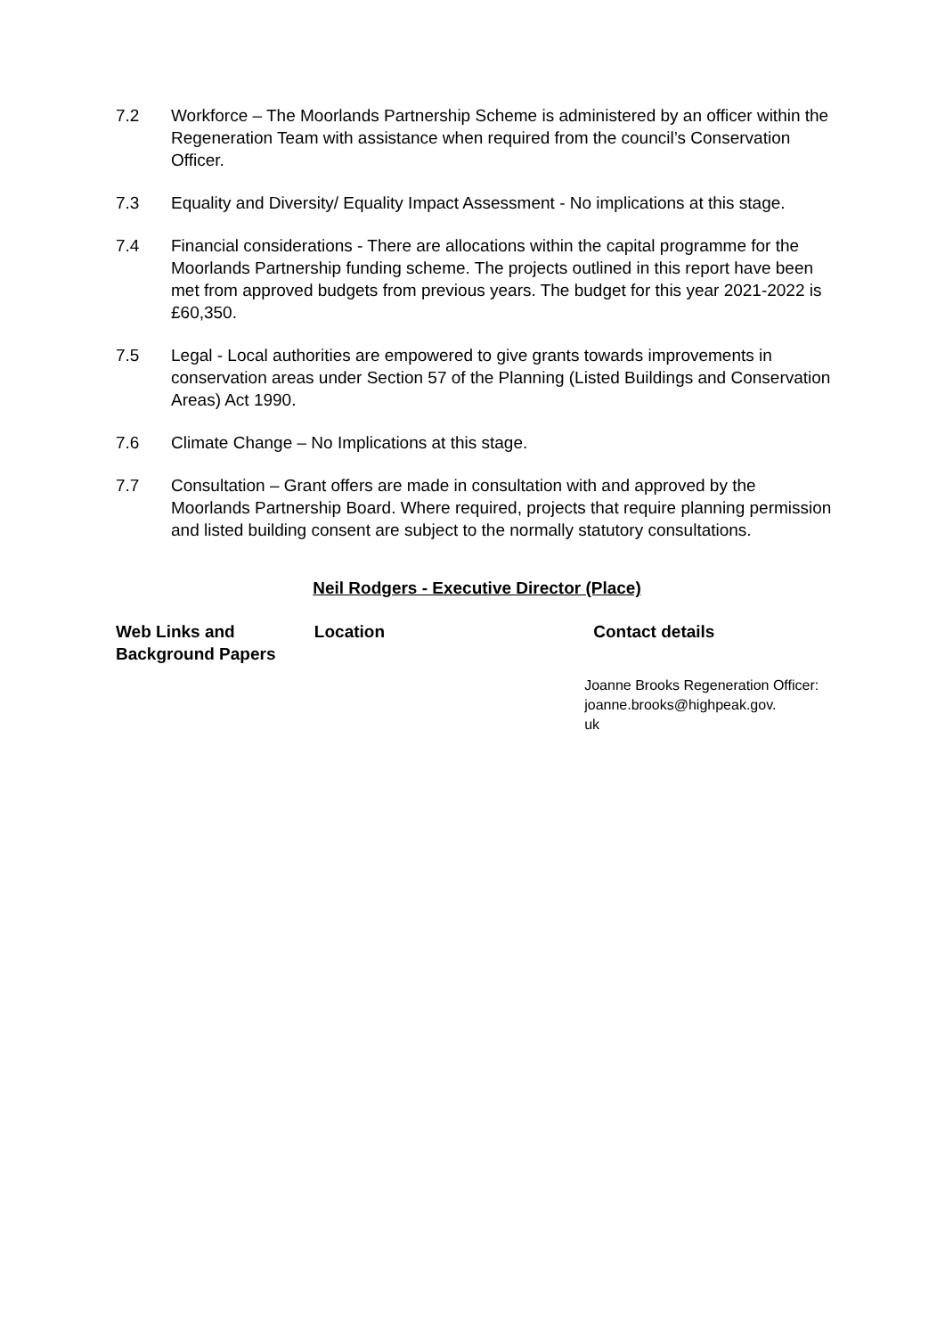7.2 Workforce – The Moorlands Partnership Scheme is administered by an officer within the Regeneration Team with assistance when required from the council’s Conservation Officer.
7.3 Equality and Diversity/ Equality Impact Assessment - No implications at this stage.
7.4 Financial considerations - There are allocations within the capital programme for the Moorlands Partnership funding scheme. The projects outlined in this report have been met from approved budgets from previous years. The budget for this year 2021-2022 is £60,350.
7.5 Legal - Local authorities are empowered to give grants towards improvements in conservation areas under Section 57 of the Planning (Listed Buildings and Conservation Areas) Act 1990.
7.6 Climate Change – No Implications at this stage.
7.7 Consultation – Grant offers are made in consultation with and approved by the Moorlands Partnership Board. Where required, projects that require planning permission and listed building consent are subject to the normally statutory consultations.
Neil Rodgers - Executive Director (Place)
| Web Links and Background Papers | Location | Contact details |
| --- | --- | --- |
| | | Joanne Brooks Regeneration Officer: joanne.brooks@highpeak.gov. uk |